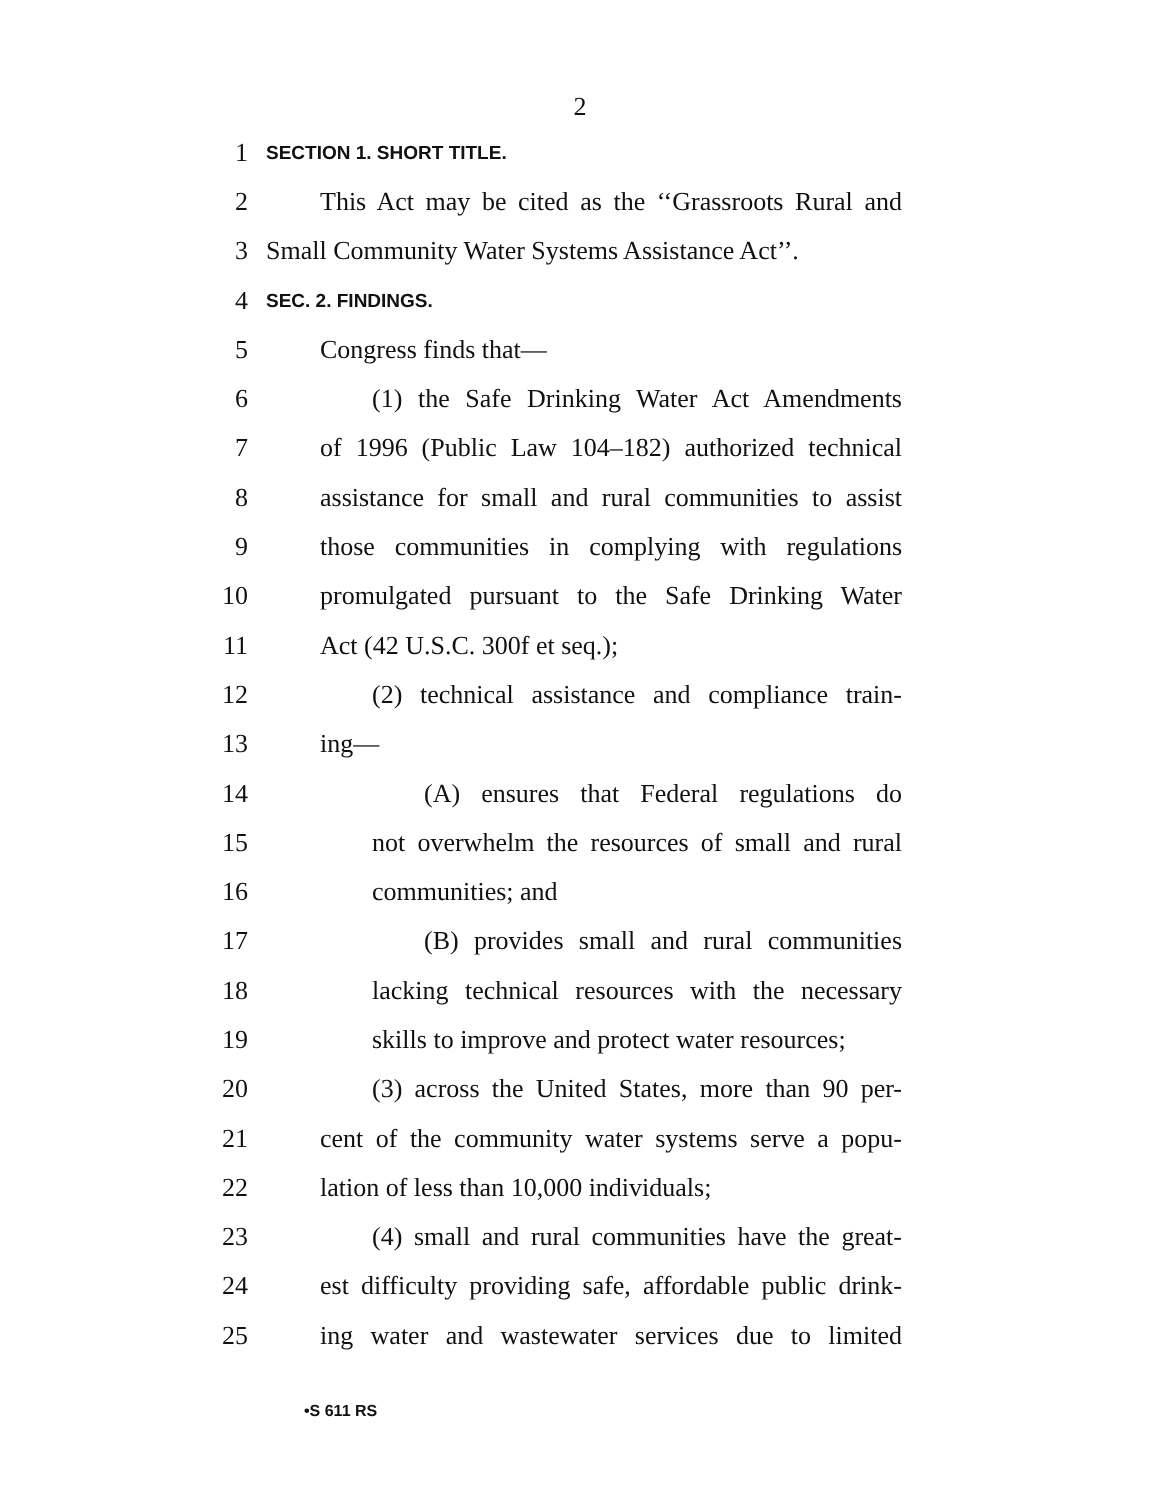2
1 SECTION 1. SHORT TITLE.
2 This Act may be cited as the ‘‘Grassroots Rural and
3 Small Community Water Systems Assistance Act’’.
4 SEC. 2. FINDINGS.
5 Congress finds that—
6 (1) the Safe Drinking Water Act Amendments
7 of 1996 (Public Law 104–182) authorized technical
8 assistance for small and rural communities to assist
9 those communities in complying with regulations
10 promulgated pursuant to the Safe Drinking Water
11 Act (42 U.S.C. 300f et seq.);
12 (2) technical assistance and compliance train-
13 ing—
14 (A) ensures that Federal regulations do
15 not overwhelm the resources of small and rural
16 communities; and
17 (B) provides small and rural communities
18 lacking technical resources with the necessary
19 skills to improve and protect water resources;
20 (3) across the United States, more than 90 per-
21 cent of the community water systems serve a popu-
22 lation of less than 10,000 individuals;
23 (4) small and rural communities have the great-
24 est difficulty providing safe, affordable public drink-
25 ing water and wastewater services due to limited
•S 611 RS